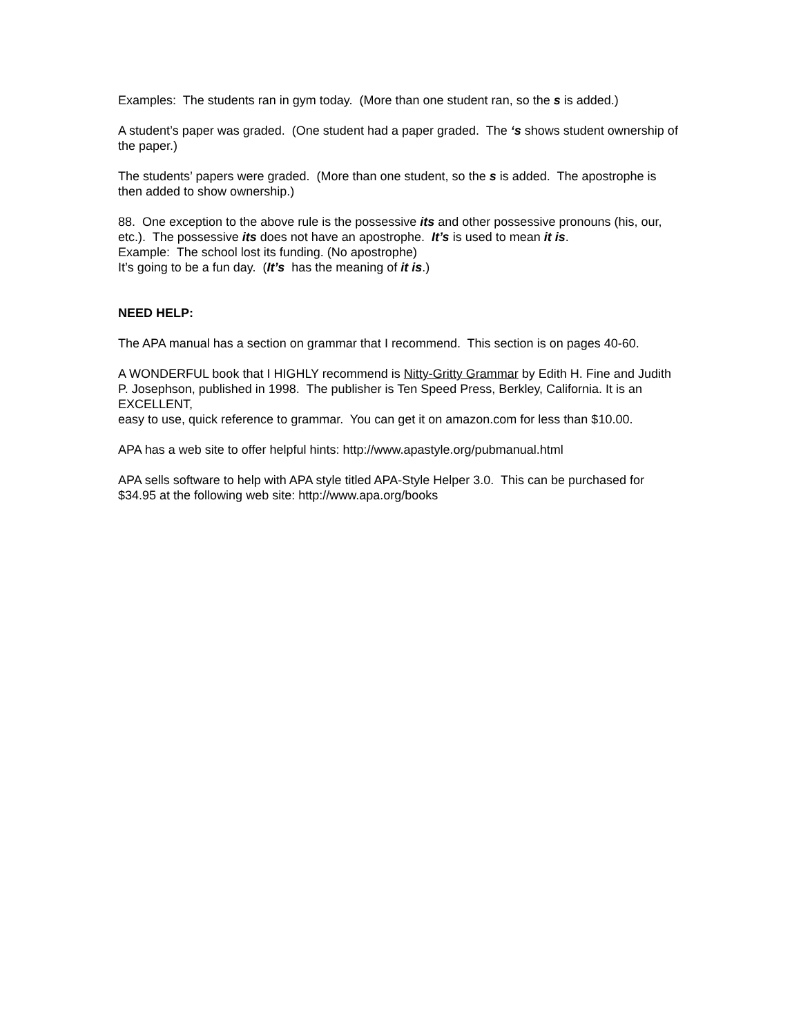Examples: The students ran in gym today. (More than one student ran, so the s is added.)
A student’s paper was graded. (One student had a paper graded. The ‘s shows student ownership of the paper.)
The students’ papers were graded. (More than one student, so the s is added. The apostrophe is then added to show ownership.)
88. One exception to the above rule is the possessive its and other possessive pronouns (his, our, etc.). The possessive its does not have an apostrophe. It’s is used to mean it is.
Example: The school lost its funding. (No apostrophe)
It’s going to be a fun day. (It’s has the meaning of it is.)
NEED HELP:
The APA manual has a section on grammar that I recommend. This section is on pages 40-60.
A WONDERFUL book that I HIGHLY recommend is Nitty-Gritty Grammar by Edith H. Fine and Judith P. Josephson, published in 1998. The publisher is Ten Speed Press, Berkley, California. It is an EXCELLENT,
easy to use, quick reference to grammar. You can get it on amazon.com for less than $10.00.
APA has a web site to offer helpful hints: http://www.apastyle.org/pubmanual.html
APA sells software to help with APA style titled APA-Style Helper 3.0. This can be purchased for $34.95 at the following web site: http://www.apa.org/books